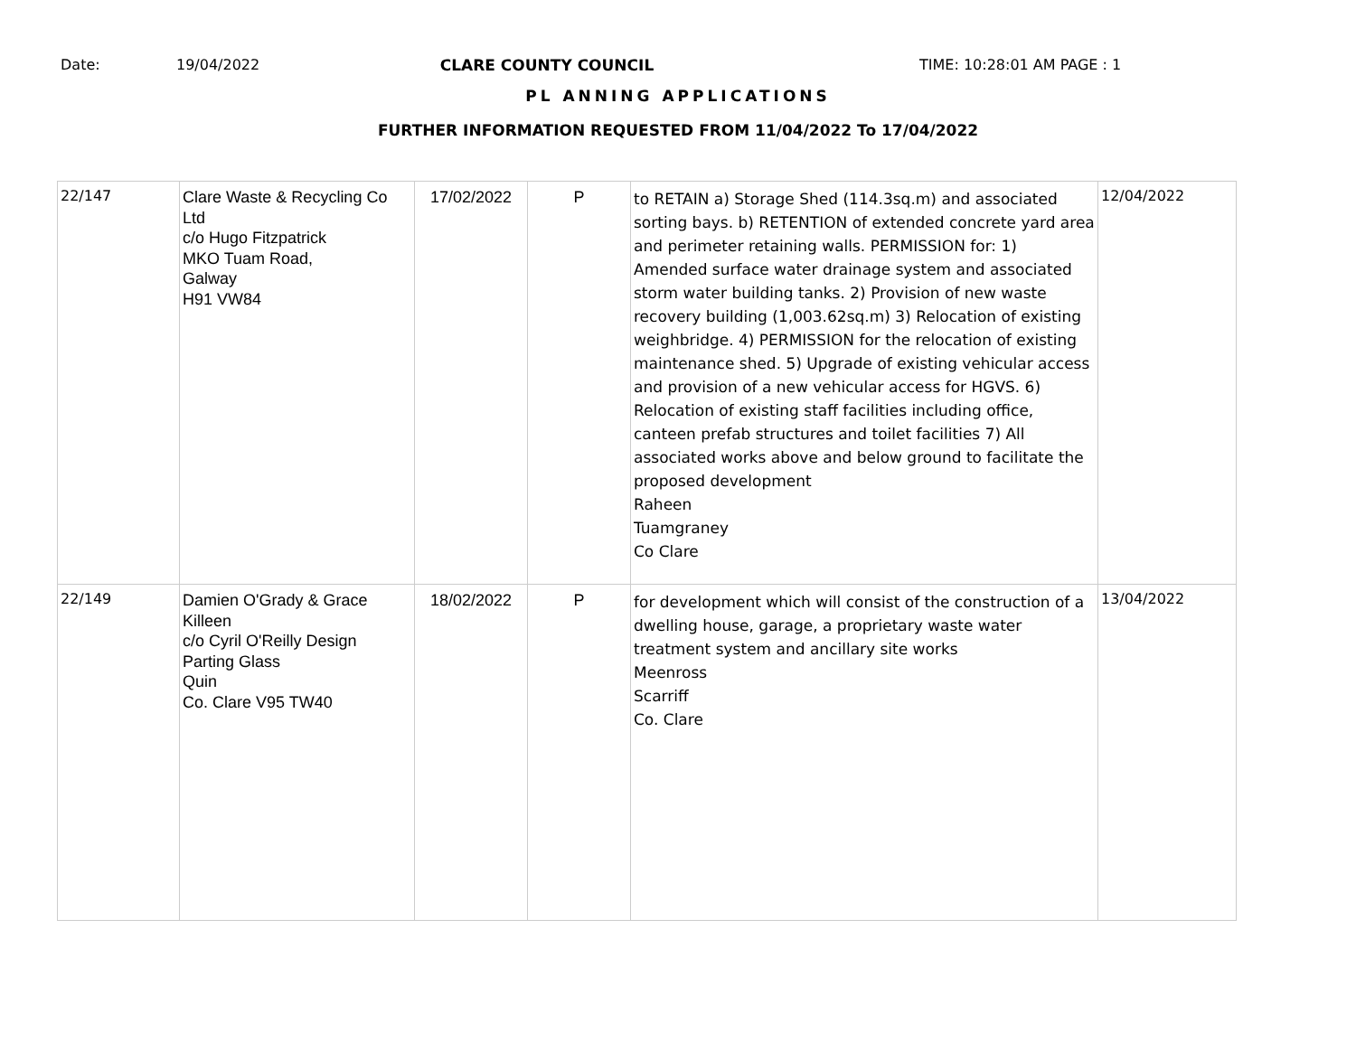Date: 19/04/2022 CLARE COUNTY COUNCIL TIME: 10:28:01 AM PAGE : 1
PL ANNING APPLICATIONS
FURTHER INFORMATION REQUESTED FROM 11/04/2022 To 17/04/2022
| 22/147 | Clare Waste & Recycling Co Ltd c/o Hugo Fitzpatrick MKO Tuam Road, Galway H91 VW84 | 17/02/2022 | P | to RETAIN a) Storage Shed (114.3sq.m) and associated sorting bays. b) RETENTION of extended concrete yard area and perimeter retaining walls. PERMISSION for: 1) Amended surface water drainage system and associated storm water building tanks. 2) Provision of new waste recovery building (1,003.62sq.m) 3) Relocation of existing weighbridge. 4) PERMISSION for the relocation of existing maintenance shed. 5) Upgrade of existing vehicular access and provision of a new vehicular access for HGVS. 6) Relocation of existing staff facilities including office, canteen prefab structures and toilet facilities 7) All associated works above and below ground to facilitate the proposed development Raheen Tuamgraney Co Clare | 12/04/2022 |
| 22/149 | Damien O'Grady & Grace Killeen c/o Cyril O'Reilly Design Parting Glass Quin Co. Clare V95 TW40 | 18/02/2022 | P | for development which will consist of the construction of a dwelling house, garage, a proprietary waste water treatment system and ancillary site works Meenross Scarriff Co. Clare | 13/04/2022 |